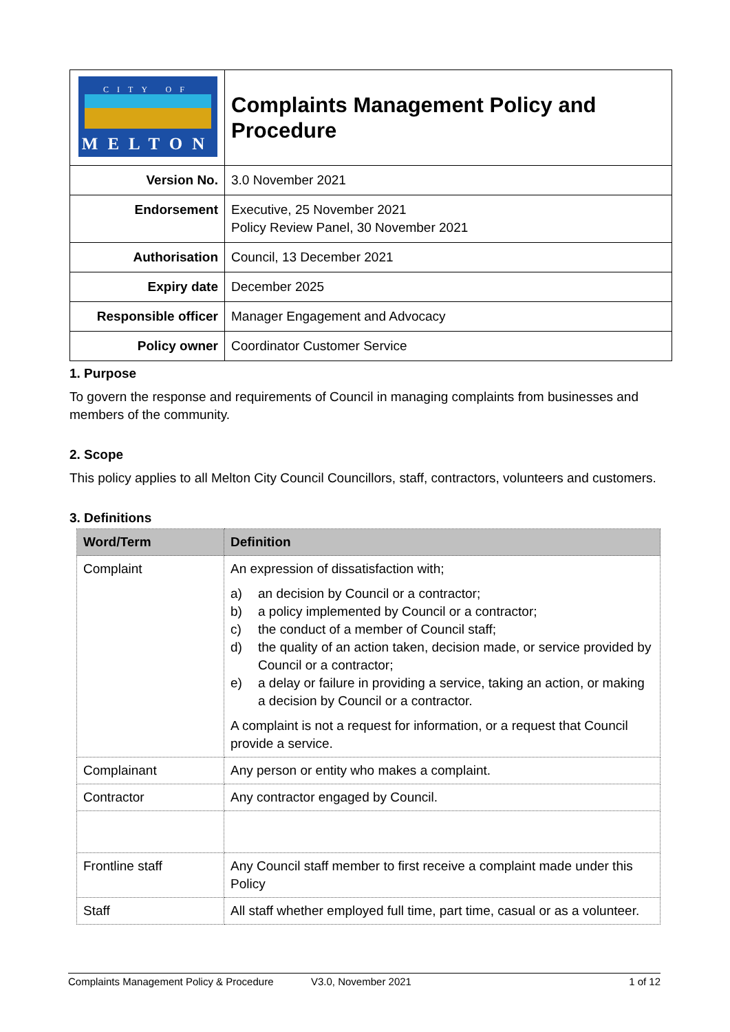| CITY OF MELTON | Complaints Management Policy and Procedure |
| Version No. | 3.0 November 2021 |
| Endorsement | Executive, 25 November 2021 Policy Review Panel, 30 November 2021 |
| Authorisation | Council, 13 December 2021 |
| Expiry date | December 2025 |
| Responsible officer | Manager Engagement and Advocacy |
| Policy owner | Coordinator Customer Service |
1. Purpose
To govern the response and requirements of Council in managing complaints from businesses and members of the community.
2. Scope
This policy applies to all Melton City Council Councillors, staff, contractors, volunteers and customers.
3. Definitions
| Word/Term | Definition |
| --- | --- |
| Complaint | An expression of dissatisfaction with; a) an decision by Council or a contractor; b) a policy implemented by Council or a contractor; c) the conduct of a member of Council staff; d) the quality of an action taken, decision made, or service provided by Council or a contractor; e) a delay or failure in providing a service, taking an action, or making a decision by Council or a contractor. A complaint is not a request for information, or a request that Council provide a service. |
| Complainant | Any person or entity who makes a complaint. |
| Contractor | Any contractor engaged by Council. |
| Frontline staff | Any Council staff member to first receive a complaint made under this Policy |
| Staff | All staff whether employed full time, part time, casual or as a volunteer. |
Complaints Management Policy & Procedure V3.0, November 2021 1 of 12